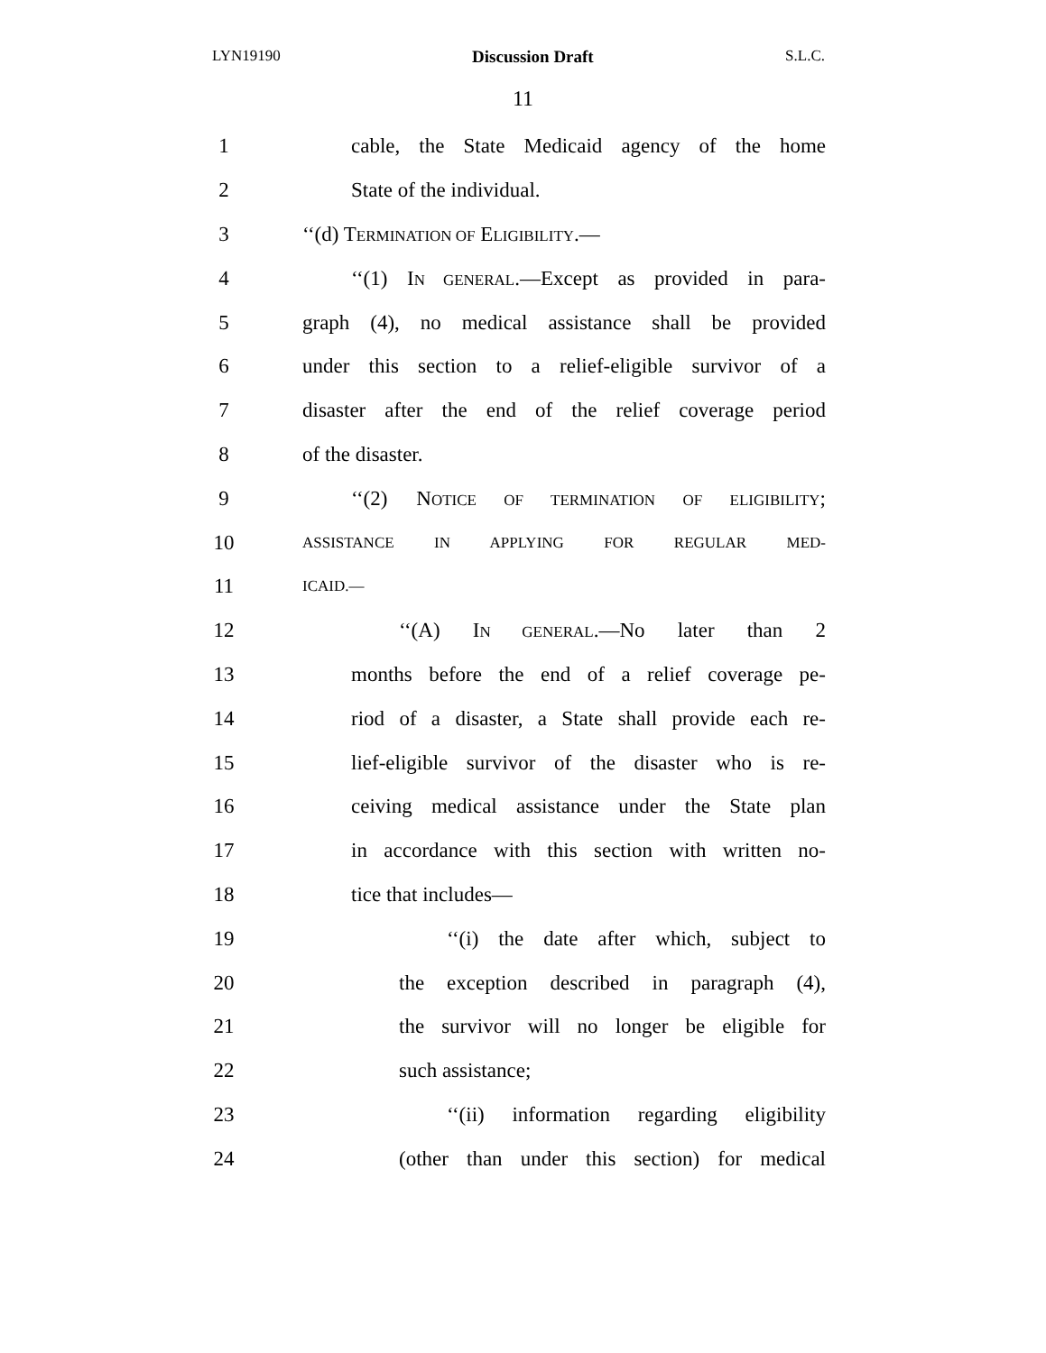LYN19190 Discussion Draft S.L.C.
11
1
cable, the State Medicaid agency of the home
2 State of the individual.
3 ‘‘(d) TERMINATION OF ELIGIBILITY.—
4
‘‘(1) IN GENERAL.—Except as provided in para-
5
graph (4), no medical assistance shall be provided
6
under this section to a relief-eligible survivor of a
7
disaster after the end of the relief coverage period
8 of the disaster.
9
‘‘(2) NOTICE OF TERMINATION OF ELIGIBILITY;
10
ASSISTANCE IN APPLYING FOR REGULAR MED-
11
ICAID.—
12 ‘‘(A) IN GENERAL.—No later than 2
13
months before the end of a relief coverage pe-
14
riod of a disaster, a State shall provide each re-
15
lief-eligible survivor of the disaster who is re-
16
ceiving medical assistance under the State plan
17
in accordance with this section with written no-
18 tice that includes—
19
‘‘(i) the date after which, subject to
20
the exception described in paragraph (4),
21
the survivor will no longer be eligible for
22 such assistance;
23
‘‘(ii) information regarding eligibility
24
(other than under this section) for medical